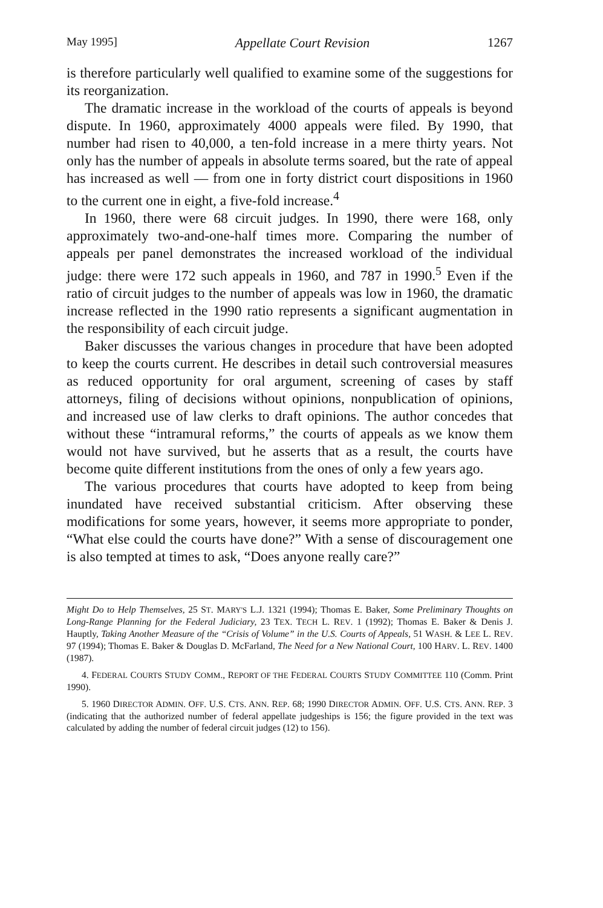May 1995] Appellate Court Revision 1267
is therefore particularly well qualified to examine some of the suggestions for its reorganization.
The dramatic increase in the workload of the courts of appeals is beyond dispute. In 1960, approximately 4000 appeals were filed. By 1990, that number had risen to 40,000, a ten-fold increase in a mere thirty years. Not only has the number of appeals in absolute terms soared, but the rate of appeal has increased as well — from one in forty district court dispositions in 1960 to the current one in eight, a five-fold increase.<sup>4</sup>
In 1960, there were 68 circuit judges. In 1990, there were 168, only approximately two-and-one-half times more. Comparing the number of appeals per panel demonstrates the increased workload of the individual judge: there were 172 such appeals in 1960, and 787 in 1990.<sup>5</sup> Even if the ratio of circuit judges to the number of appeals was low in 1960, the dramatic increase reflected in the 1990 ratio represents a significant augmentation in the responsibility of each circuit judge.
Baker discusses the various changes in procedure that have been adopted to keep the courts current. He describes in detail such controversial measures as reduced opportunity for oral argument, screening of cases by staff attorneys, filing of decisions without opinions, nonpublication of opinions, and increased use of law clerks to draft opinions. The author concedes that without these “intramural reforms,” the courts of appeals as we know them would not have survived, but he asserts that as a result, the courts have become quite different institutions from the ones of only a few years ago.
The various procedures that courts have adopted to keep from being inundated have received substantial criticism. After observing these modifications for some years, however, it seems more appropriate to ponder, “What else could the courts have done?” With a sense of discouragement one is also tempted at times to ask, “Does anyone really care?”
Might Do to Help Themselves, 25 ST. MARY'S L.J. 1321 (1994); Thomas E. Baker, Some Preliminary Thoughts on Long-Range Planning for the Federal Judiciary, 23 TEX. TECH L. REV. 1 (1992); Thomas E. Baker & Denis J. Hauptly, Taking Another Measure of the “Crisis of Volume” in the U.S. Courts of Appeals, 51 WASH. & LEE L. REV. 97 (1994); Thomas E. Baker & Douglas D. McFarland, The Need for a New National Court, 100 HARV. L. REV. 1400 (1987).
4. FEDERAL COURTS STUDY COMM., REPORT OF THE FEDERAL COURTS STUDY COMMITTEE 110 (Comm. Print 1990).
5. 1960 DIRECTOR ADMIN. OFF. U.S. CTS. ANN. REP. 68; 1990 DIRECTOR ADMIN. OFF. U.S. CTS. ANN. REP. 3 (indicating that the authorized number of federal appellate judgeships is 156; the figure provided in the text was calculated by adding the number of federal circuit judges (12) to 156).